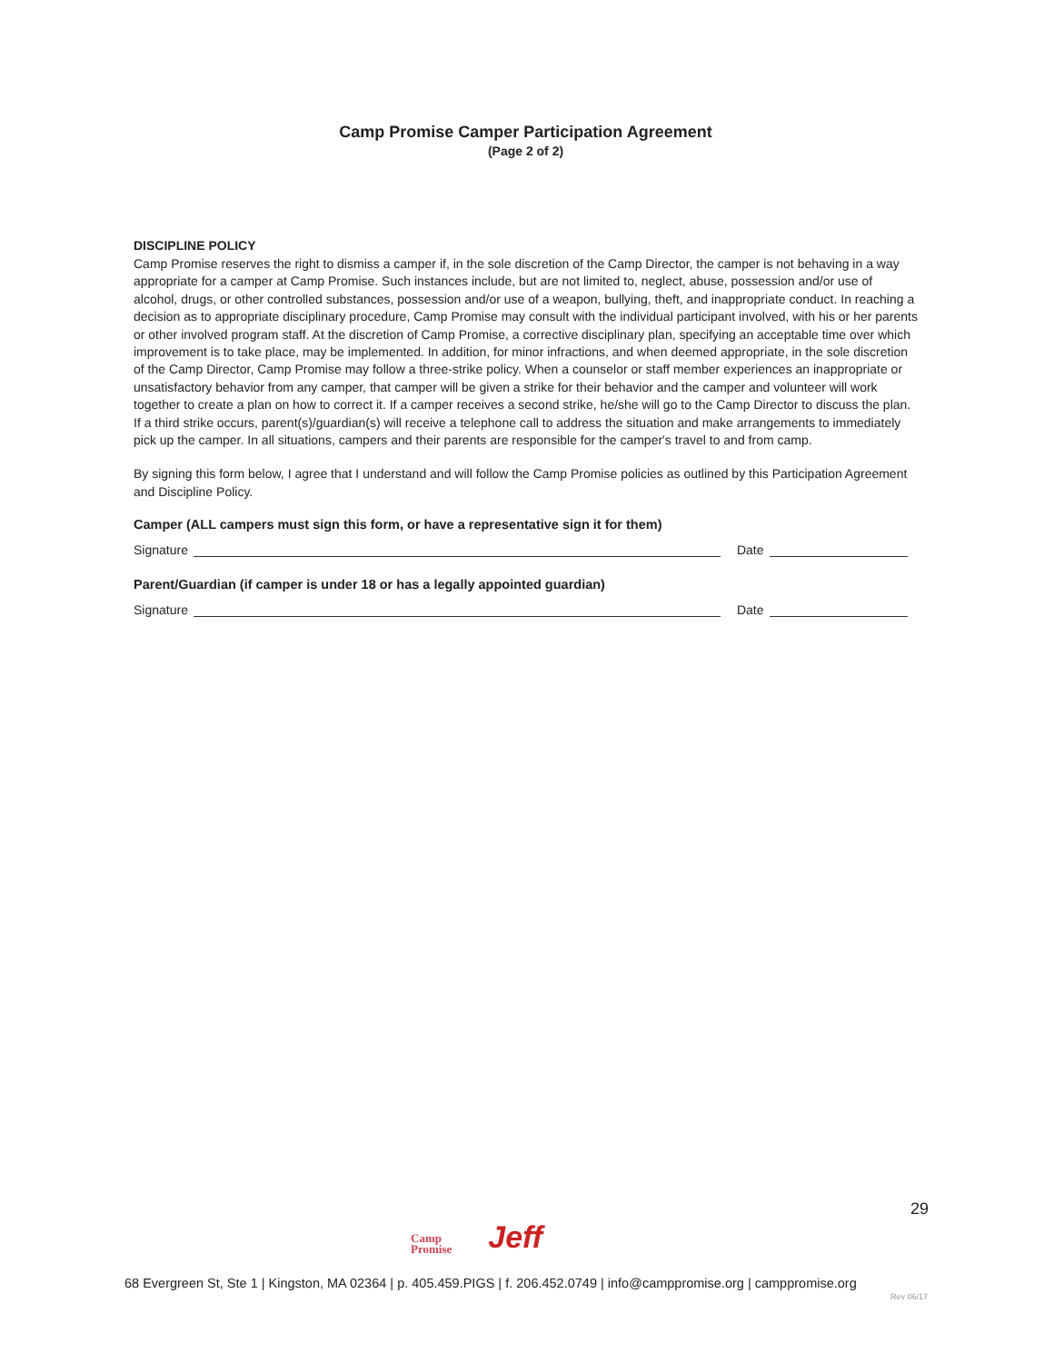Camp Promise Camper Participation Agreement
(Page 2 of 2)
DISCIPLINE POLICY
Camp Promise reserves the right to dismiss a camper if, in the sole discretion of the Camp Director, the camper is not behaving in a way appropriate for a camper at Camp Promise. Such instances include, but are not limited to, neglect, abuse, possession and/or use of alcohol, drugs, or other controlled substances, possession and/or use of a weapon, bullying, theft, and inappropriate conduct. In reaching a decision as to appropriate disciplinary procedure, Camp Promise may consult with the individual participant involved, with his or her parents or other involved program staff. At the discretion of Camp Promise, a corrective disciplinary plan, specifying an acceptable time over which improvement is to take place, may be implemented. In addition, for minor infractions, and when deemed appropriate, in the sole discretion of the Camp Director, Camp Promise may follow a three-strike policy. When a counselor or staff member experiences an inappropriate or unsatisfactory behavior from any camper, that camper will be given a strike for their behavior and the camper and volunteer will work together to create a plan on how to correct it. If a camper receives a second strike, he/she will go to the Camp Director to discuss the plan. If a third strike occurs, parent(s)/guardian(s) will receive a telephone call to address the situation and make arrangements to immediately pick up the camper. In all situations, campers and their parents are responsible for the camper's travel to and from camp.
By signing this form below, I agree that I understand and will follow the Camp Promise policies as outlined by this Participation Agreement and Discipline Policy.
Camper (ALL campers must sign this form, or have a representative sign it for them)
Signature Date
Parent/Guardian (if camper is under 18 or has a legally appointed guardian)
Signature Date
29
Camp
Promise
Jeff
68 Evergreen St, Ste 1 | Kingston, MA 02364 | p. 405.459.PIGS | f. 206.452.0749 | info@camppromise.org | camppromise.org
Rev 06/17